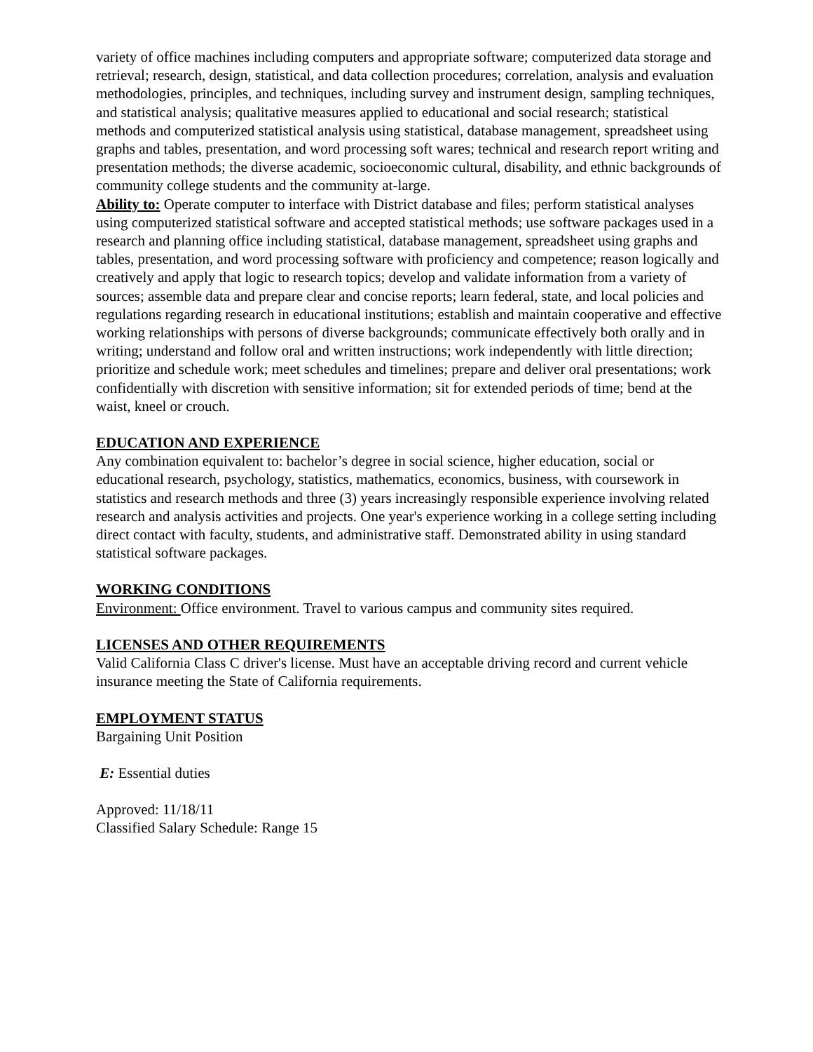variety of office machines including computers and appropriate software; computerized data storage and retrieval; research, design, statistical, and data collection procedures; correlation, analysis and evaluation methodologies, principles, and techniques, including survey and instrument design, sampling techniques, and statistical analysis; qualitative measures applied to educational and social research; statistical methods and computerized statistical analysis using statistical, database management, spreadsheet using graphs and tables, presentation, and word processing soft wares; technical and research report writing and presentation methods; the diverse academic, socioeconomic cultural, disability, and ethnic backgrounds of community college students and the community at-large.
Ability to: Operate computer to interface with District database and files; perform statistical analyses using computerized statistical software and accepted statistical methods; use software packages used in a research and planning office including statistical, database management, spreadsheet using graphs and tables, presentation, and word processing software with proficiency and competence; reason logically and creatively and apply that logic to research topics; develop and validate information from a variety of sources; assemble data and prepare clear and concise reports; learn federal, state, and local policies and regulations regarding research in educational institutions; establish and maintain cooperative and effective working relationships with persons of diverse backgrounds; communicate effectively both orally and in writing; understand and follow oral and written instructions; work independently with little direction; prioritize and schedule work; meet schedules and timelines; prepare and deliver oral presentations; work confidentially with discretion with sensitive information; sit for extended periods of time; bend at the waist, kneel or crouch.
EDUCATION AND EXPERIENCE
Any combination equivalent to: bachelor’s degree in social science, higher education, social or educational research, psychology, statistics, mathematics, economics, business, with coursework in statistics and research methods and three (3) years increasingly responsible experience involving related research and analysis activities and projects. One year's experience working in a college setting including direct contact with faculty, students, and administrative staff. Demonstrated ability in using standard statistical software packages.
WORKING CONDITIONS
Environment: Office environment. Travel to various campus and community sites required.
LICENSES AND OTHER REQUIREMENTS
Valid California Class C driver's license. Must have an acceptable driving record and current vehicle insurance meeting the State of California requirements.
EMPLOYMENT STATUS
Bargaining Unit Position
E: Essential duties
Approved: 11/18/11
Classified Salary Schedule: Range 15